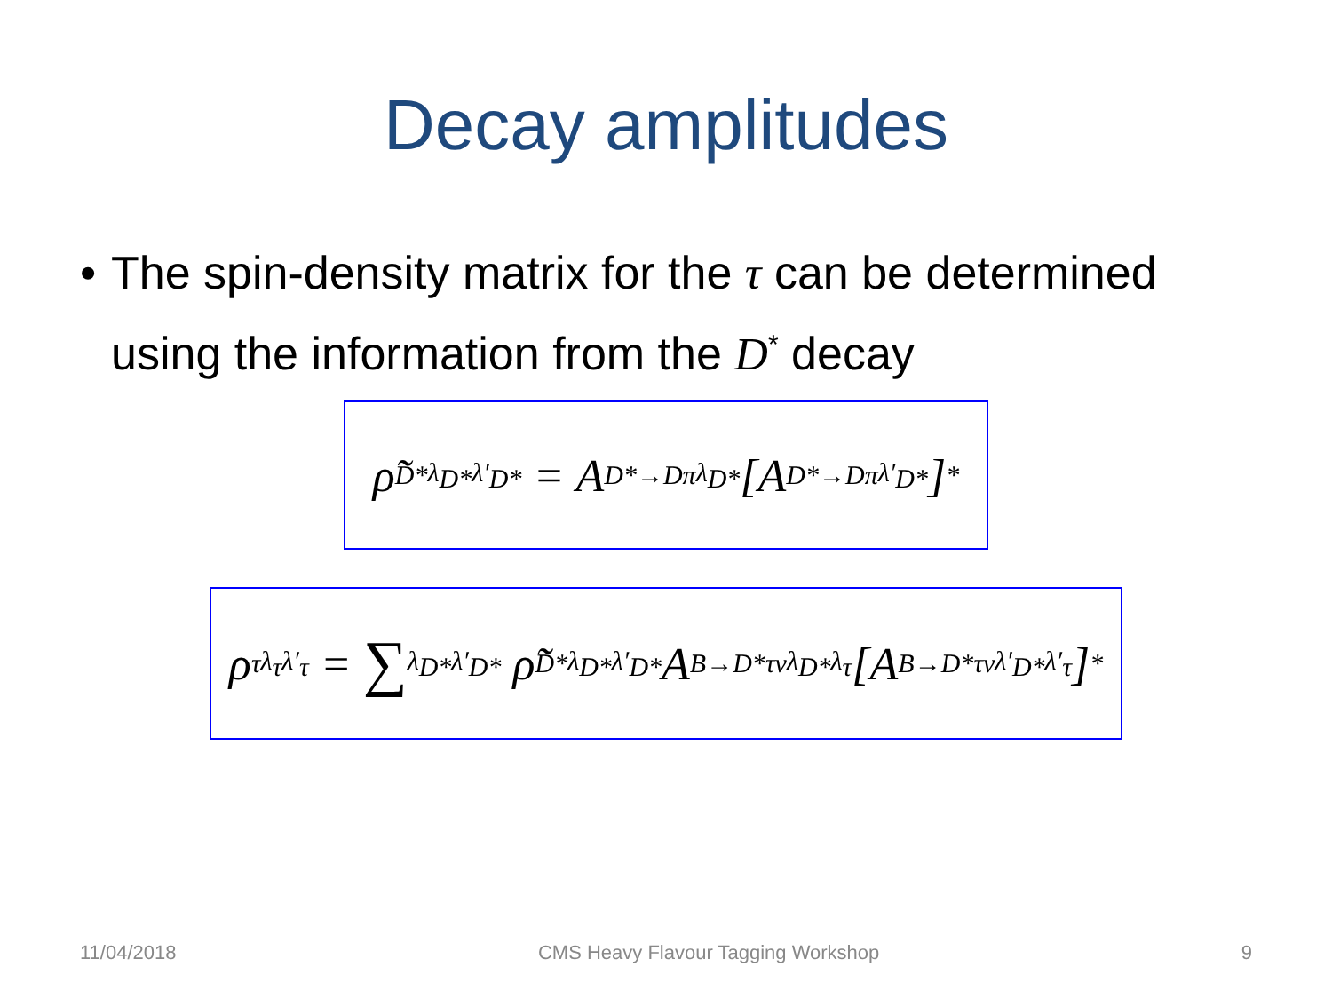Decay amplitudes
• The spin-density matrix for the τ can be determined using the information from the D<sup>*</sup> decay
ρ̃<sup>D*</sup><sub>λ<sub>D*</sub>λ′<sub>D*</sub></sub> = A<sup>D*→Dπ</sup><sub>λ<sub>D*</sub></sub>[A<sup>D*→Dπ</sup><sub>λ′<sub>D*</sub></sub>]<sup>*</sup>
ρ<sup>τ</sup><sub>λ<sub>τ</sub>λ′<sub>τ</sub></sub> = ∑<sub>λ<sub>D*</sub>λ′<sub>D*</sub></sub> ρ̃<sup>D*</sup><sub>λ<sub>D*</sub>λ′<sub>D*</sub></sub>A<sup>B→D*τν</sup><sub>λ<sub>D*</sub>λ<sub>τ</sub></sub>[A<sup>B→D*τν</sup><sub>λ′<sub>D*</sub>λ′<sub>τ</sub></sub>]<sup>*</sup>
11/04/2018 CMS Heavy Flavour Tagging Workshop 9